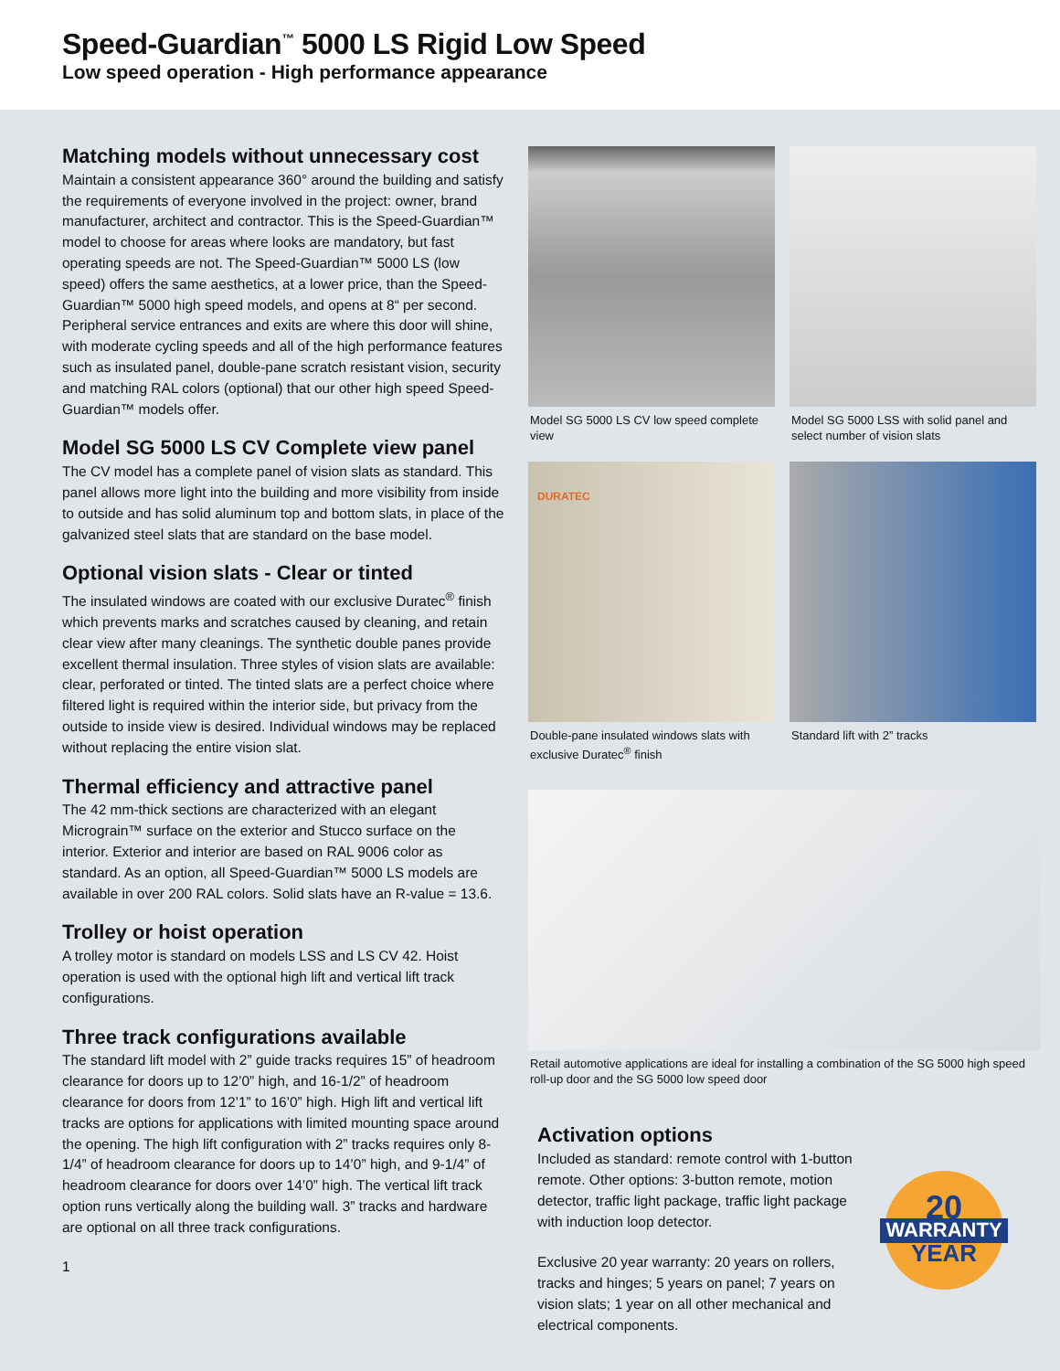Speed-Guardian<sup>™</sup> 5000 LS Rigid Low Speed
Low speed operation - High performance appearance
Matching models without unnecessary cost
Maintain a consistent appearance 360° around the building and satisfy the requirements of everyone involved in the project: owner, brand manufacturer, architect and contractor. This is the Speed-Guardian™ model to choose for areas where looks are mandatory, but fast operating speeds are not. The Speed-Guardian™ 5000 LS (low speed) offers the same aesthetics, at a lower price, than the Speed-Guardian™ 5000 high speed models, and opens at 8“ per second. Peripheral service entrances and exits are where this door will shine, with moderate cycling speeds and all of the high performance features such as insulated panel, double-pane scratch resistant vision, security and matching RAL colors (optional) that our other high speed Speed-Guardian™ models offer.
Model SG 5000 LS CV Complete view panel
The CV model has a complete panel of vision slats as standard. This panel allows more light into the building and more visibility from inside to outside and has solid aluminum top and bottom slats, in place of the galvanized steel slats that are standard on the base model.
Optional vision slats - Clear or tinted
The insulated windows are coated with our exclusive Duratec<sup>®</sup> finish which prevents marks and scratches caused by cleaning, and retain clear view after many cleanings. The synthetic double panes provide excellent thermal insulation. Three styles of vision slats are available: clear, perforated or tinted. The tinted slats are a perfect choice where filtered light is required within the interior side, but privacy from the outside to inside view is desired. Individual windows may be replaced without replacing the entire vision slat.
Thermal efficiency and attractive panel
The 42 mm-thick sections are characterized with an elegant Micrograin™ surface on the exterior and Stucco surface on the interior. Exterior and interior are based on RAL 9006 color as standard. As an option, all Speed-Guardian™ 5000 LS models are available in over 200 RAL colors. Solid slats have an R-value = 13.6.
Trolley or hoist operation
A trolley motor is standard on models LSS and LS CV 42. Hoist operation is used with the optional high lift and vertical lift track configurations.
Three track configurations available
The standard lift model with 2” guide tracks requires 15” of headroom clearance for doors up to 12’0” high, and 16-1/2” of headroom clearance for doors from 12’1” to 16’0” high. High lift and vertical lift tracks are options for applications with limited mounting space around the opening. The high lift configuration with 2” tracks requires only 8-1/4” of headroom clearance for doors up to 14’0” high, and 9-1/4” of headroom clearance for doors over 14’0” high. The vertical lift track option runs vertically along the building wall. 3” tracks and hardware are optional on all three track configurations.
1
Model SG 5000 LS CV low speed complete view
Model SG 5000 LSS with solid panel and select number of vision slats
DURATEC
Double-pane insulated windows slats with exclusive Duratec<sup>®</sup> finish
Standard lift with 2” tracks
Retail automotive applications are ideal for installing a combination of the SG 5000 high speed roll-up door and the SG 5000 low speed door
Activation options
Included as standard: remote control with 1-button remote. Other options: 3-button remote, motion detector, traffic light package, traffic light package with induction loop detector.
Exclusive 20 year warranty: 20 years on rollers, tracks and hinges; 5 years on panel; 7 years on vision slats; 1 year on all other mechanical and electrical components.
20
WARRANTY
YEAR